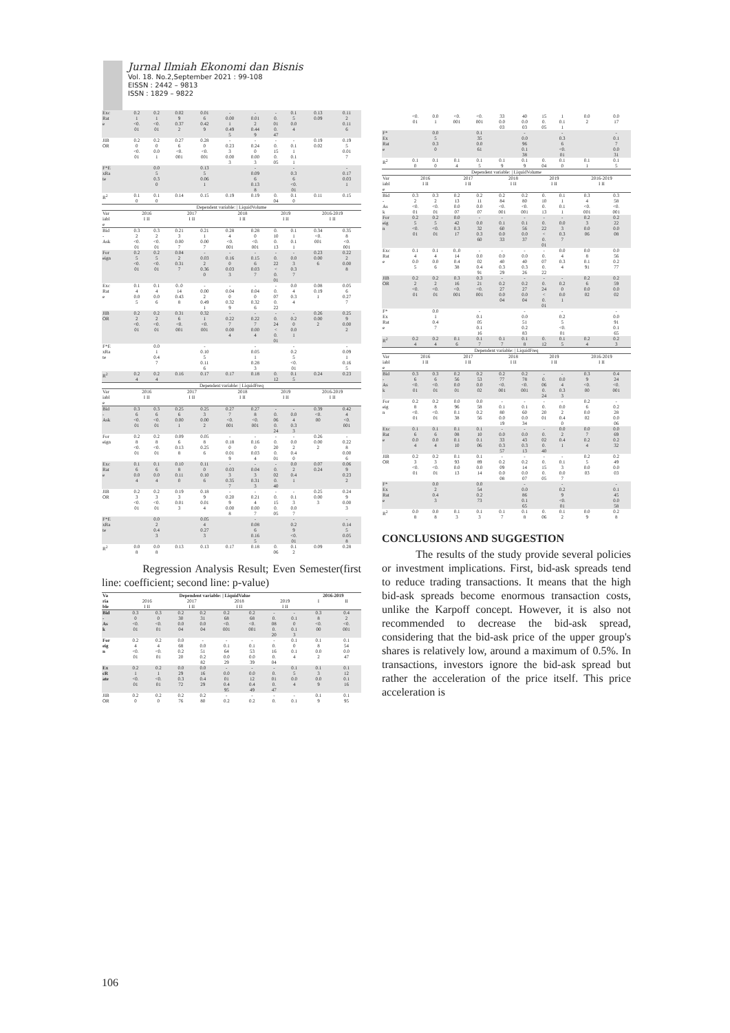Jurnal Ilmiah Ekonomi dan Bisnis
Vol. 18. No.2,September 2021 : 99-108
EISSN : 2442 – 9813
ISSN : 1829 – 9822
| Exc Rat e | 0.2 1 <0. 01 | 0.2 1 <0. 01 | 0.02 9 0.37 2 | 0.01 6 0.42 9 | - 0.00 1 0.49 5 | - 0.01 2 0.44 9 | - 0. 01 0. 47 | 0.1 5 0.0 4 | 0.13 0.09 | 0.11 2 0.11 6 |
| JIB OR | 0.2 0 <0. 01 | 0.2 0 0.0 1 | 0.27 6 <0. 001 | 0.28 0 <0. 001 | - 0.23 3 0.00 3 | - 0.24 0 0.00 3 | - 0. 15 0. 05 | - 0.1 1 0.1 1 | 0.19 0.02 | 0.19 5 0.01 7 |
| F*E xRa te | | 0.0 5 0.3 0 | | 0.13 5 0.06 1 | | - 0.09 6 0.13 8 | | - 0.3 6 <0. 01 | | - 0.17 0.03 1 |
| R<sup>2</sup> | 0.1 0 | 0.1 0 | 0.14 | 0.15 | 0.19 | 0.19 | 0. 04 | 0.1 0 | 0.11 | 0.15 |
| Dependent variable: / LiquidVolume | | | | | | | | | | |
| Var iabl e | 2016 I II | | 2017 I II | | 2018 I II | | 2019 I II | | 2016-2019 I II | |
| Bid - Ask | 0.3 2 <0. 01 | 0.3 2 <0. 01 | 0.21 3 0.00 7 | 0.21 1 0.00 7 | 0.28 4 <0. 001 | 0.28 0 <0. 001 | 0. 10 0. 13 | 0.1 1 0.1 1 | 0.34 <0. 001 | 0.35 8 <0. 001 |
| For eign | 0.2 5 <0. 01 | 0.2 5 <0. 01 | 0.04 2 0.31 7 | - 0.03 2 0.36 0 | - 0.16 0 0.03 3 | - 0.15 6 0.03 7 | - 0. 22 < 0. 01 | - 0.0 3 0.3 7 | 0.23 0.00 6 | 0.22 2 0.00 8 |
| Exc Rat e | 0.1 4 0.0 5 | 0.1 4 0.0 6 | 0..0 14 0.43 8 | - 0.00 2 0.49 1 | - 0.04 0 0.32 9 | - 0.04 0 0.32 6 | - 0. 07 0. 22 | 0.0 4 0.3 4 | 0.08 0.19 1 | 0.05 6 0.27 7 |
| JIB OR | 0.2 2 <0. 01 | 0.2 2 <0. 01 | 0.31 6 <0. 001 | 0.32 1 <0. 001 | - 0.22 7 0.00 4 | - 0.22 7 0.00 4 | - 0. 24 < 0. 01 | - 0.2 0 0.0 1 | 0.26 0.00 2 | 0.25 9 0.00 2 |
| F*E xRa te | | 0.0 1 0.4 7 | | - 0.10 5 0.11 6 | | - 0.05 1 0.28 3 | | - 0.2 5 <0. 01 | | - 0.09 1 0.16 5 |
| R<sup>2</sup> | 0.2 4 | 0.2 4 | 0.16 | 0.17 | 0.17 | 0.18 | 0. 12 | 0.1 5 | 0.24 | 0.23 |
| Dependent variable: / LiquidFreq | | | | | | | | | | |
| Var iabl e | 2016 I II | | 2017 I II | | 2018 I II | | 2019 I II | | 2016-2019 I II | |
| Bid - Ask | 0.3 6 <0. 01 | 0.3 6 <0. 01 | 0.25 6 0.00 1 | 0.25 3 0.00 2 | 0.27 7 <0. 001 | 0.27 8 <0. 001 | - 0. 06 0. 24 | - 0.0 4 0.3 3 | 0.39 <0. 00 | 0.42 4 <0. 001 |
| For eign | 0.2 8 <0. 01 | 0.2 8 <0. 01 | 0.09 6 0.13 8 | 0.05 8 0.25 6 | - 0.18 0 0.01 9 | - 0.16 0 0.03 4 | - 0. 20 0. 01 | - 0.0 2 0.4 0 | 0.26 0.00 2 | - 0.22 8 0.00 6 |
| Exc Rat e | 0.1 6 0.0 4 | 0.1 6 0.0 4 | 0.10 8 0.11 0 | 0.11 0 0.10 6 | - 0.03 3 0.35 7 | - 0.04 3 0.31 3 | - 0. 02 0. 40 | 0.0 2 0.4 1 | 0.07 0.24 | 0.06 9 0.23 2 |
| JIB OR | 0.2 3 <0. 01 | 0.2 3 <0. 01 | 0.19 3 0.01 3 | 0.18 9 0.01 4 | - 0.20 9 0.00 8 | - 0.21 4 0.00 7 | - 0. 15 0. 05 | - 0.1 3 0.0 7 | 0.25 0.00 3 | 0.24 9 0.00 3 |
| F*E xRa te | | 0.0 2 0.4 3 | | 0.05 4 0.27 3 | | - 0.08 6 0.16 5 | | - 0.2 9 <0. 01 | | - 0.14 5 0.05 8 |
| R<sup>2</sup> | 0.0 8 | 0.0 8 | 0.13 | 0.13 | 0.17 | 0.18 | 0. 06 | 0.1 2 | 0.09 | 0.28 |
Regression Analysis Result; Even Semester(first line: coefficient; second line: p-value)
| Va | Dependent variable: / LiquidValue | | | | | | | | 2016-2019 | |
| ria ble | 2016 I II | | 2017 I II | | 2018 I II | | 2019 I II | | I | II |
| Bid - As k | 0.3 0 <0. 01 | 0.3 0 <0. 01 | 0.2 30 0.0 04 | 0.2 31 0.0 04 | 0.2 68 <0. 001 | 0.2 68 <0. 001 | - 0. 08 0. 20 | - 0.1 0 0.1 3 | 0.3 8 <0. 00 | 0.4 2 <0. 001 |
| For eig n | 0.2 4 <0. 01 | 0.2 4 <0. 01 | 0.0 68 0.2 20 | - 0.0 51 0.2 82 | - 0.1 64 0.0 29 | - 0.1 53 0.0 39 | - 0. 16 0. 04 | 0.1 0 0.1 4 | 0.1 8 0.0 2 | 0.1 54 0.0 47 |
| Ex cR ate | 0.2 1 <0. 01 | 0.2 1 <0. 01 | 0.0 29 0.3 72 | 0.0 16 0.4 29 | - 0.0 01 0.4 95 | - 0.0 12 0.4 49 | - 0. 01 0. 47 | 0.1 5 0.0 4 | 0.1 3 0.0 9 | 0.1 12 0.1 16 |
| JIB OR | 0.2 0 | 0.2 0 | 0.2 76 | 0.2 80 | - 0.2 | - 0.2 | - 0. | - 0.1 | 0.1 9 | 0.1 95 |
| | <0. 01 | 0.0 1 | <0. 001 | <0. 001 | 33 0.0 03 | 40 0.0 03 | 15 0. 05 | 1 0.1 1 | 0.0 2 | 0.0 17 |
| F* Ex Rat e | | 0.0 5 0.3 0 | | 0.1 35 0.0 61 | | - 0.0 96 0.1 38 | | - 0.3 6 <0. 01 | | - 0.1 7 0.0 31 |
| R<sup>2</sup> | 0.1 0 | 0.1 0 | 0.1 4 | 0.1 5 | 0.1 9 | 0.1 9 | 0. 04 | 0.1 0 | 0.1 1 | 0.1 5 |
| Dependent variable: / LiquidVolume | | | | | | | | | | |
| Var iabl e | 2016 I II | | 2017 I II | | 2018 I II | | 2019 I II | | 2016-2019 I II | |
| Bid - As k | 0.3 2 <0. 01 | 0.3 2 <0. 01 | 0.2 13 0.0 07 | 0.2 11 0.0 07 | 0.2 84 <0. 001 | 0.2 80 <0. 001 | 0. 10 0. 13 | 0.1 1 0.1 1 | 0.3 4 <0. 001 | 0.3 58 <0. 001 |
| For eig n | 0.2 5 <0. 01 | 0.2 5 <0. 01 | 0.0 42 0.3 17 | - 0.0 32 0.3 60 | - 0.1 60 0.0 33 | - 0.1 56 0.0 37 | - 0. 22 < 0. 01 | - 0.0 3 0.3 7 | 0.2 3 0.0 06 | 0.2 22 0.0 08 |
| Exc Rat e | 0.1 4 0.0 5 | 0.1 4 0.0 6 | 0..0 14 0.4 38 | - 0.0 02 0.4 91 | - 0.0 40 0.3 29 | - 0.0 40 0.3 26 | - 0. 07 0. 22 | 0.0 4 0.3 4 | 0.0 8 0.1 91 | 0.0 56 0.2 77 |
| JIB OR | 0.2 2 <0. 01 | 0.2 2 <0. 01 | 0.3 16 <0. 001 | 0.3 21 <0. 001 | - 0.2 27 0.0 04 | - 0.2 27 0.0 04 | - 0. 24 < 0. 01 | - 0.2 0 0.0 1 | 0.2 6 0.0 02 | 0.2 59 0.0 02 |
| F* Ex Rat e | | 0.0 1 0.4 7 | | - 0.1 05 0.1 16 | | - 0.0 51 0.2 83 | | - 0.2 5 <0. 01 | | - 0.0 91 0.1 65 |
| R<sup>2</sup> | 0.2 4 | 0.2 4 | 0.1 6 | 0.1 7 | 0.1 7 | 0.1 8 | 0. 12 | 0.1 5 | 0.2 4 | 0.2 3 |
| Dependent variable: / LiquidFreq | | | | | | | | | | |
| Var iabl e | 2016 I II | | 2017 I II | | 2018 I II | | 2019 I II | | 2016-2019 I II | |
| Bid - As k | 0.3 6 <0. 01 | 0.3 6 <0. 01 | 0.2 56 0.0 01 | 0.2 53 0.0 02 | 0.2 77 <0. 001 | 0.2 78 <0. 001 | - 0. 06 0. 24 | - 0.0 4 0.3 3 | 0.3 9 <0. 00 | 0.4 24 <0. 001 |
| For eig n | 0.2 8 <0. 01 | 0.2 8 <0. 01 | 0.0 96 0.1 38 | 0.0 58 0.2 56 | - 0.1 80 0.0 19 | - 0.1 60 0.0 34 | - 0. 20 01 | - 0.0 2 0.4 0 | 0.2 6 0.0 02 | - 0.2 28 0.0 06 |
| Exc Rat e | 0.1 6 0.0 4 | 0.1 6 0.0 4 | 0.1 08 0.1 10 | 0.1 10 0.1 06 | - 0.0 33 0.3 57 | - 0.0 43 0.3 13 | - 0. 02 0. 40 | 0.0 2 0.4 1 | 0.0 7 0.2 4 | 0.0 69 0.2 32 |
| JIB OR | 0.2 3 <0. 01 | 0.2 3 <0. 01 | 0.1 93 0.0 13 | 0.1 89 0.0 14 | - 0.2 09 0.0 08 | - 0.2 14 0.0 07 | - 0. 15 0. 05 | - 0.1 3 0.0 7 | 0.2 5 0.0 03 | 0.2 49 0.0 03 |
| F* Ex Rat e | | 0.0 2 0.4 3 | | 0.0 54 0.2 73 | | - 0.0 86 0.1 65 | | - 0.2 9 <0. 01 | | - 0.1 45 0.0 58 |
| R<sup>2</sup> | 0.0 8 | 0.0 8 | 0.1 3 | 0.1 3 | 0.1 7 | 0.1 8 | 0. 06 | 0.1 2 | 0.0 9 | 0.2 8 |
CONCLUSIONS AND SUGGESTION
The results of the study provide several policies or investment implications. First, bid-ask spreads tend to reduce trading transactions. It means that the high bid-ask spreads become enormous transaction costs, unlike the Karpoff concept. However, it is also not recommended to decrease the bid-ask spread, considering that the bid-ask price of the upper group's shares is relatively low, around a maximum of 0.5%. In transactions, investors ignore the bid-ask spread but rather the acceleration of the price itself. This price acceleration is
106